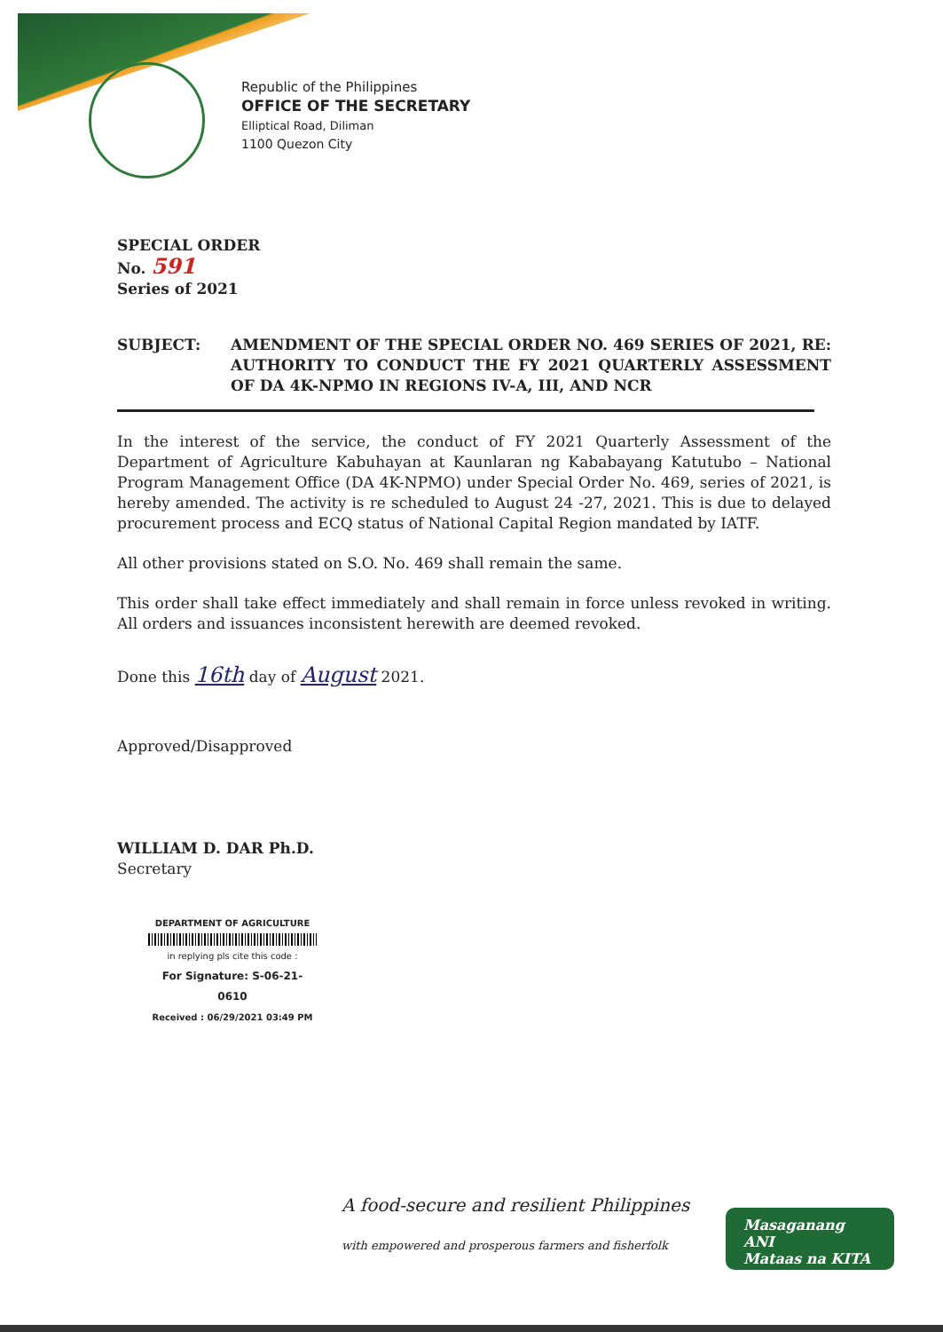Republic of the Philippines
OFFICE OF THE SECRETARY
Elliptical Road, Diliman
1100 Quezon City
SPECIAL ORDER
No. 591
Series of 2021
SUBJECT: AMENDMENT OF THE SPECIAL ORDER NO. 469 SERIES OF 2021, RE: AUTHORITY TO CONDUCT THE FY 2021 QUARTERLY ASSESSMENT OF DA 4K-NPMO IN REGIONS IV-A, III, AND NCR
In the interest of the service, the conduct of FY 2021 Quarterly Assessment of the Department of Agriculture Kabuhayan at Kaunlaran ng Kababayang Katutubo – National Program Management Office (DA 4K-NPMO) under Special Order No. 469, series of 2021, is hereby amended. The activity is re scheduled to August 24 -27, 2021. This is due to delayed procurement process and ECQ status of National Capital Region mandated by IATF.
All other provisions stated on S.O. No. 469 shall remain the same.
This order shall take effect immediately and shall remain in force unless revoked in writing. All orders and issuances inconsistent herewith are deemed revoked.
Done this 16th day of August 2021.
Approved/Disapproved
WILLIAM D. DAR Ph.D.
Secretary
DEPARTMENT OF AGRICULTURE
in replying pls cite this code :
For Signature: S-06-21-0610
Received : 06/29/2021 03:49 PM
A food-secure and resilient Philippines
with empowered and prosperous farmers and fisherfolk
Masaganang ANI
Mataas na KITA